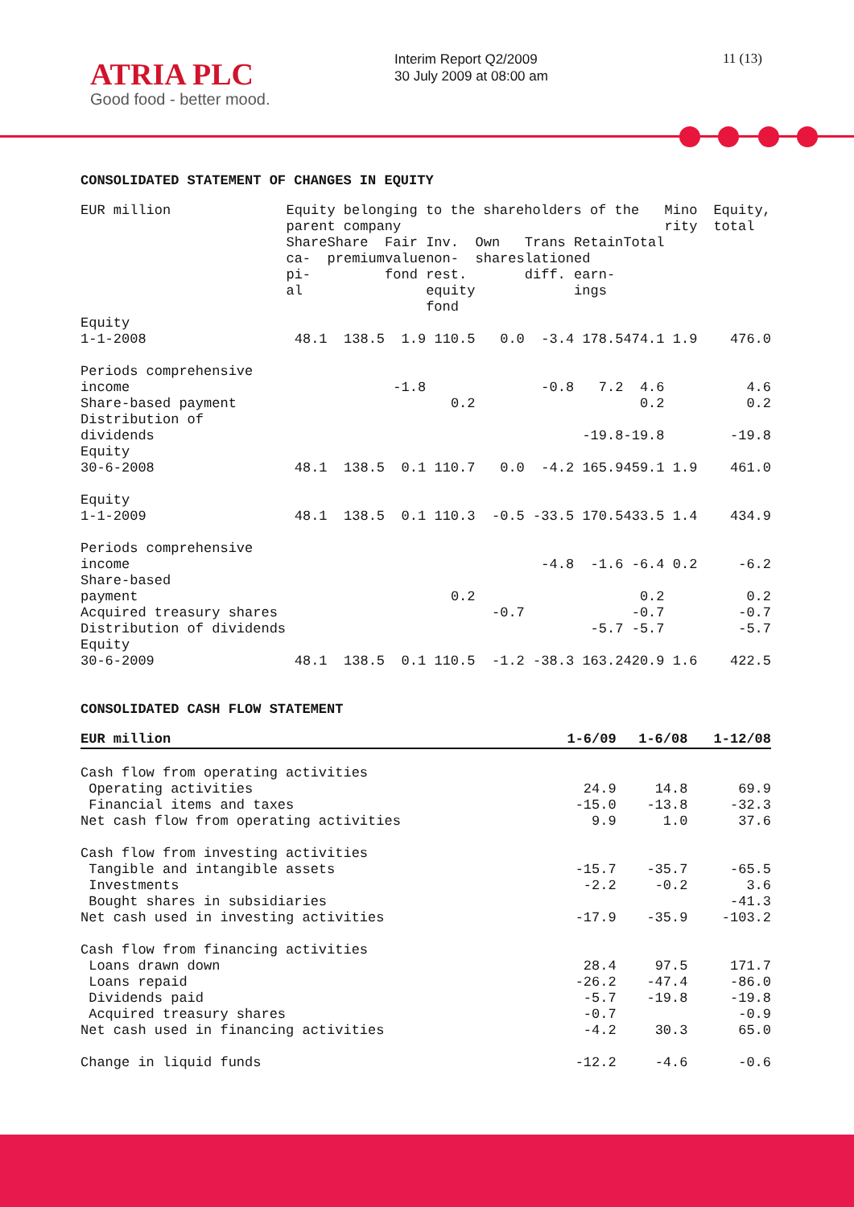ATRIA PLC
Good food - better mood.
Interim Report Q2/2009
30 July 2009 at 08:00 am
11 (13)
CONSOLIDATED STATEMENT OF CHANGES IN EQUITY
| EUR million | Equity belonging to the shareholders of the parent company | | | | | | | | Mino rity | Equity, total |
| | Share ca- pi- al | Share premium | Fair value fond | Inv. non- rest. equity fond | Own shares | Trans lation diff. | Retain ed earn- ings | Total | | |
| Equity 1-1-2008 | 48.1 | 138.5 | 1.9 | 110.5 | 0.0 | -3.4 | 178.5 | 474.1 | 1.9 | 476.0 |
| Periods comprehensive income | | | -1.8 | | | -0.8 | 7.2 | 4.6 | | 4.6 |
| Share-based payment | | | | 0.2 | | | | 0.2 | | 0.2 |
| Distribution of dividends | | | | | | | -19.8 | -19.8 | | -19.8 |
| Equity 30-6-2008 | 48.1 | 138.5 | 0.1 | 110.7 | 0.0 | -4.2 | 165.9 | 459.1 | 1.9 | 461.0 |
| Equity 1-1-2009 | 48.1 | 138.5 | 0.1 | 110.3 | -0.5 | -33.5 | 170.5 | 433.5 | 1.4 | 434.9 |
| Periods comprehensive income | | | | | | -4.8 | -1.6 | -6.4 | 0.2 | -6.2 |
| Share-based payment | | | | 0.2 | | | | 0.2 | | 0.2 |
| Acquired treasury shares | | | | | -0.7 | | | -0.7 | | -0.7 |
| Distribution of dividends | | | | | | | -5.7 | -5.7 | | -5.7 |
| Equity 30-6-2009 | 48.1 | 138.5 | 0.1 | 110.5 | -1.2 | -38.3 | 163.2 | 420.9 | 1.6 | 422.5 |
CONSOLIDATED CASH FLOW STATEMENT
| EUR million | 1-6/09 | 1-6/08 | 1-12/08 |
| --- | --- | --- | --- |
| Cash flow from operating activities Operating activities Financial items and taxes Net cash flow from operating activities | 24.9 -15.0 9.9 | 14.8 -13.8 1.0 | 69.9 -32.3 37.6 |
| Cash flow from investing activities Tangible and intangible assets Investments Bought shares in subsidiaries Net cash used in investing activities | -15.7 -2.2 -17.9 | -35.7 -0.2 -35.9 | -65.5 3.6 -41.3 -103.2 |
| Cash flow from financing activities Loans drawn down Loans repaid Dividends paid Acquired treasury shares Net cash used in financing activities | 28.4 -26.2 -5.7 -0.7 -4.2 | 97.5 -47.4 -19.8 30.3 | 171.7 -86.0 -19.8 -0.9 65.0 |
| Change in liquid funds | -12.2 | -4.6 | -0.6 |